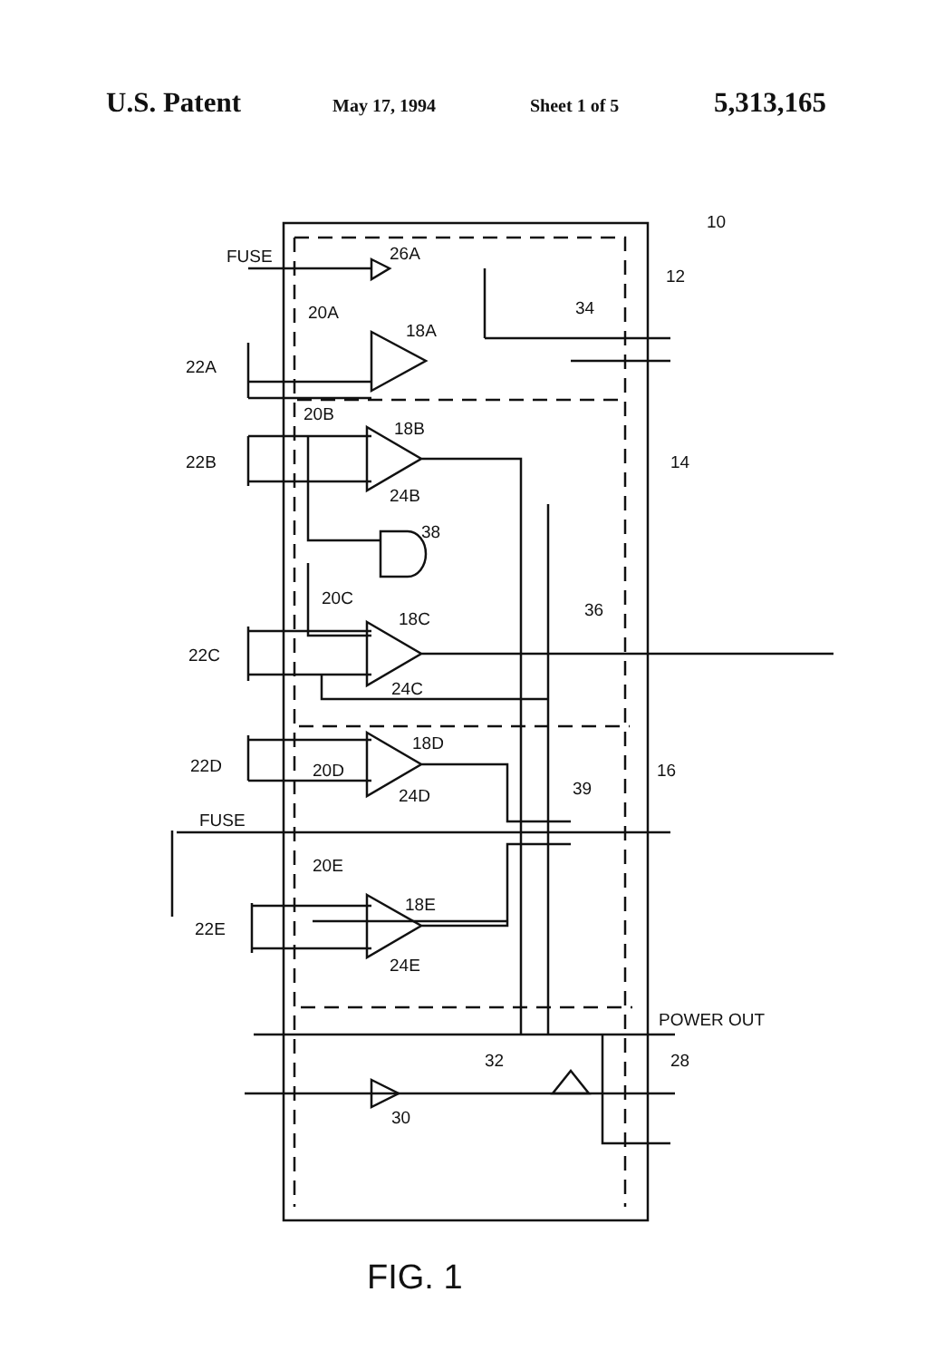U.S. Patent May 17, 1994 Sheet 1 of 5 5,313,165
FUSE
26A
10
12
34
20A
18A
22A
20B
18B
22B
14
24B
38
20C
36
18C
22C
24C
18D
22D
20D
16
24D
39
FUSE
20E
18E
22E
24E
POWER OUT
32
28
30
FIG. 1